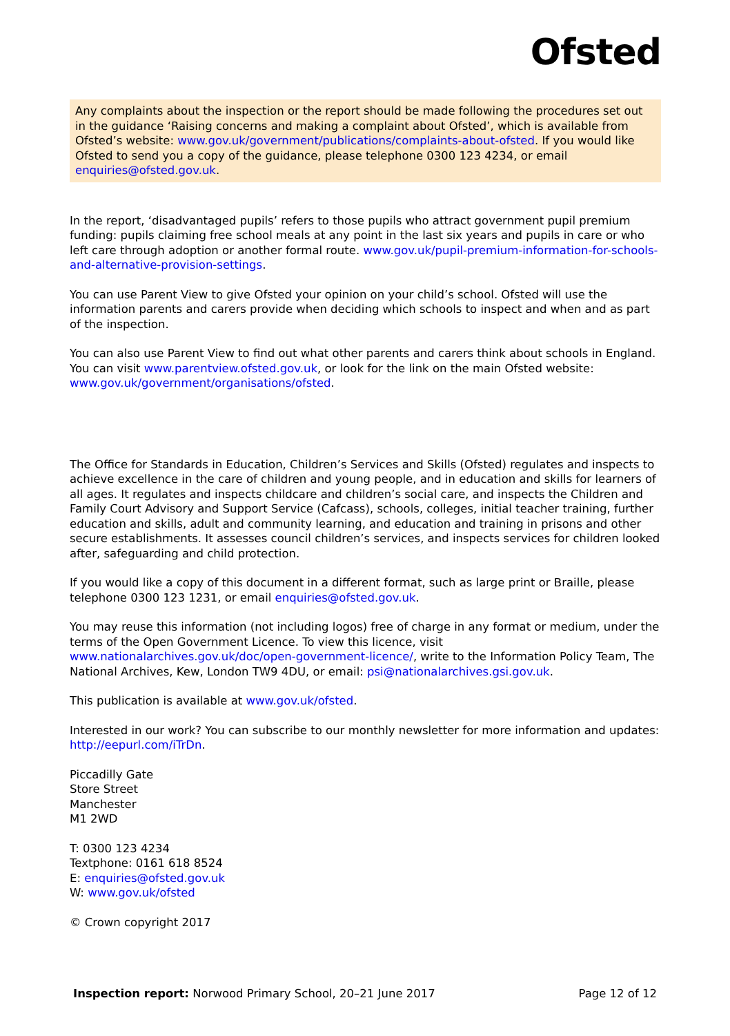Ofsted
Any complaints about the inspection or the report should be made following the procedures set out in the guidance ‘Raising concerns and making a complaint about Ofsted’, which is available from Ofsted’s website: www.gov.uk/government/publications/complaints-about-ofsted. If you would like Ofsted to send you a copy of the guidance, please telephone 0300 123 4234, or email enquiries@ofsted.gov.uk.
In the report, ‘disadvantaged pupils’ refers to those pupils who attract government pupil premium funding: pupils claiming free school meals at any point in the last six years and pupils in care or who left care through adoption or another formal route. www.gov.uk/pupil-premium-information-for-schools-and-alternative-provision-settings.
You can use Parent View to give Ofsted your opinion on your child’s school. Ofsted will use the information parents and carers provide when deciding which schools to inspect and when and as part of the inspection.
You can also use Parent View to find out what other parents and carers think about schools in England. You can visit www.parentview.ofsted.gov.uk, or look for the link on the main Ofsted website: www.gov.uk/government/organisations/ofsted.
The Office for Standards in Education, Children’s Services and Skills (Ofsted) regulates and inspects to achieve excellence in the care of children and young people, and in education and skills for learners of all ages. It regulates and inspects childcare and children’s social care, and inspects the Children and Family Court Advisory and Support Service (Cafcass), schools, colleges, initial teacher training, further education and skills, adult and community learning, and education and training in prisons and other secure establishments. It assesses council children’s services, and inspects services for children looked after, safeguarding and child protection.
If you would like a copy of this document in a different format, such as large print or Braille, please telephone 0300 123 1231, or email enquiries@ofsted.gov.uk.
You may reuse this information (not including logos) free of charge in any format or medium, under the terms of the Open Government Licence. To view this licence, visit www.nationalarchives.gov.uk/doc/open-government-licence/, write to the Information Policy Team, The National Archives, Kew, London TW9 4DU, or email: psi@nationalarchives.gsi.gov.uk.
This publication is available at www.gov.uk/ofsted.
Interested in our work? You can subscribe to our monthly newsletter for more information and updates: http://eepurl.com/iTrDn.
Piccadilly Gate
Store Street
Manchester
M1 2WD
T: 0300 123 4234
Textphone: 0161 618 8524
E: enquiries@ofsted.gov.uk
W: www.gov.uk/ofsted
© Crown copyright 2017
Inspection report: Norwood Primary School, 20–21 June 2017 Page 12 of 12